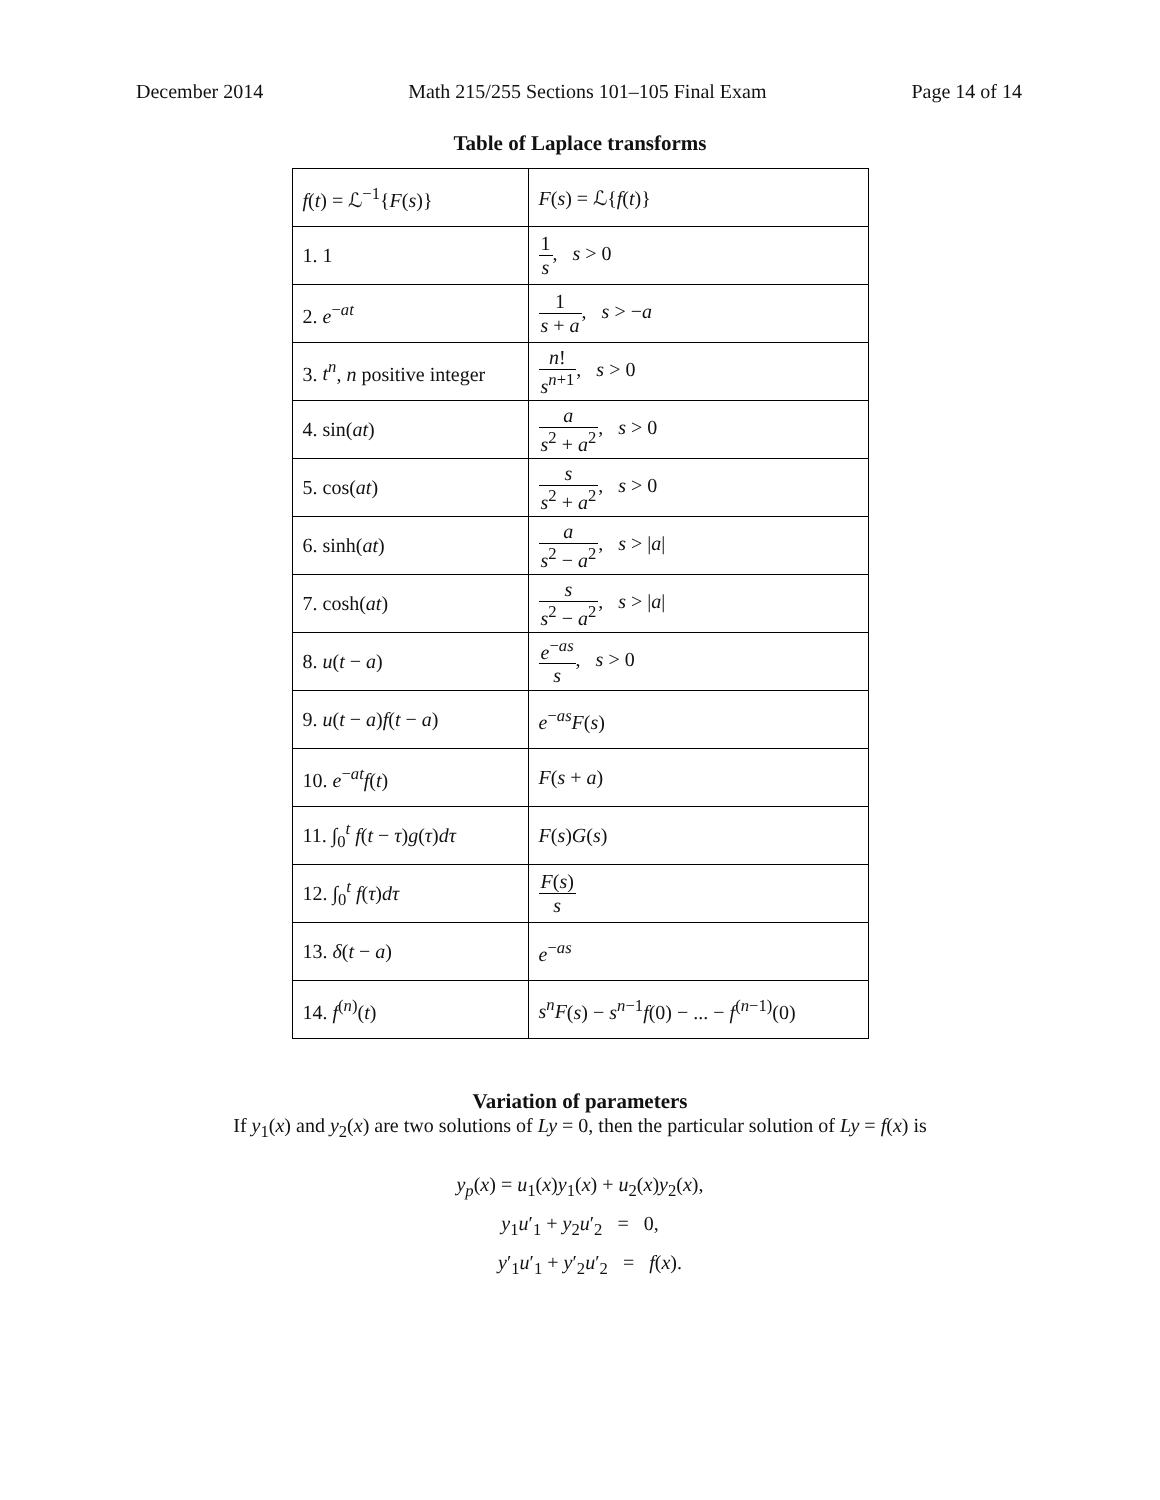December 2014 Math 215/255 Sections 101–105 Final Exam Page 14 of 14
Table of Laplace transforms
| f ( t ) = ℒ<sup>−1</sup>{ F ( s )} | F ( s ) = ℒ{ f ( t )} |
| 1. 1 | 1 s , s > 0 |
| 2. e<sup>−at</sup> | 1 s + a , s > − a |
| 3. t<sup>n</sup> , n positive integer | n ! s<sup>n+1</sup> , s > 0 |
| 4. sin( at ) | a s<sup>2</sup> + a<sup>2</sup> , s > 0 |
| 5. cos( at ) | s s<sup>2</sup> + a<sup>2</sup> , s > 0 |
| 6. sinh( at ) | a s<sup>2</sup> − a<sup>2</sup> , s > / a / |
| 7. cosh( at ) | s s<sup>2</sup> − a<sup>2</sup> , s > / a / |
| 8. u ( t − a ) | e<sup>−as</sup> s , s > 0 |
| 9. u ( t − a ) f ( t − a ) | e<sup>−as</sup> F ( s ) |
| 10. e<sup>−at</sup> f ( t ) | F ( s + a ) |
| 11. ∫<sub>0</sub><sup>t</sup> f ( t − τ ) g ( τ ) dτ | F ( s ) G ( s ) |
| 12. ∫<sub>0</sub><sup>t</sup> f ( τ ) dτ | F ( s ) s |
| 13. δ ( t − a ) | e<sup>−as</sup> |
| 14. f<sup>(n)</sup>( t ) | s<sup>n</sup>F ( s ) − s<sup>n−1</sup> f (0) − ... − f<sup>(n−1)</sup>(0) |
Variation of parameters
If y<sub>1</sub>(x) and y<sub>2</sub>(x) are two solutions of Ly = 0, then the particular solution of Ly = f(x) is
y<sub>p</sub>(x) = u<sub>1</sub>(x)y<sub>1</sub>(x) + u<sub>2</sub>(x)y<sub>2</sub>(x),
y<sub>1</sub>u′<sub>1</sub> + y<sub>2</sub>u′<sub>2</sub> = 0,
y′<sub>1</sub>u′<sub>1</sub> + y′<sub>2</sub>u′<sub>2</sub> = f(x).